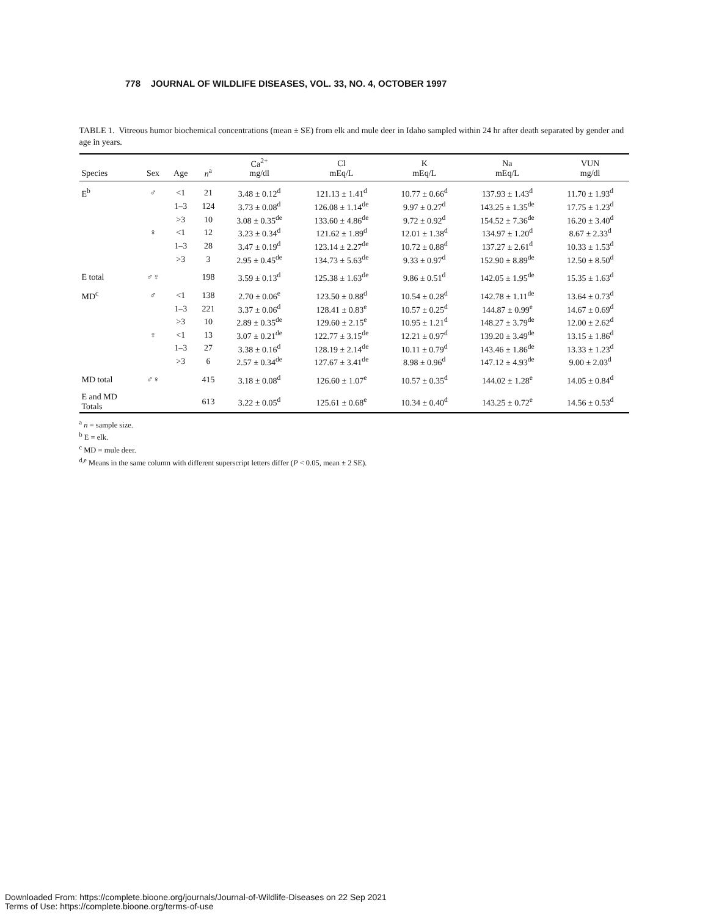778 JOURNAL OF WILDLIFE DISEASES, VOL. 33, NO. 4, OCTOBER 1997
TABLE 1. Vitreous humor biochemical concentrations (mean ± SE) from elk and mule deer in Idaho sampled within 24 hr after death separated by gender and age in years.
| Species | Sex | Age | n<sup>a</sup> | Ca<sup>2+</sup> mg/dl | Cl mEq/L | K mEq/L | Na mEq/L | VUN mg/dl |
| --- | --- | --- | --- | --- | --- | --- | --- | --- |
| E<sup>b</sup> | ♂ | <1 | 21 | 3.48 ± 0.12<sup>d</sup> | 121.13 ± 1.41<sup>d</sup> | 10.77 ± 0.66<sup>d</sup> | 137.93 ± 1.43<sup>d</sup> | 11.70 ± 1.93<sup>d</sup> |
| | | 1–3 | 124 | 3.73 ± 0.08<sup>d</sup> | 126.08 ± 1.14<sup>de</sup> | 9.97 ± 0.27<sup>d</sup> | 143.25 ± 1.35<sup>de</sup> | 17.75 ± 1.23<sup>d</sup> |
| | | >3 | 10 | 3.08 ± 0.35<sup>de</sup> | 133.60 ± 4.86<sup>de</sup> | 9.72 ± 0.92<sup>d</sup> | 154.52 ± 7.36<sup>de</sup> | 16.20 ± 3.40<sup>d</sup> |
| | ♀ | <1 | 12 | 3.23 ± 0.34<sup>d</sup> | 121.62 ± 1.89<sup>d</sup> | 12.01 ± 1.38<sup>d</sup> | 134.97 ± 1.20<sup>d</sup> | 8.67 ± 2.33<sup>d</sup> |
| | | 1–3 | 28 | 3.47 ± 0.19<sup>d</sup> | 123.14 ± 2.27<sup>de</sup> | 10.72 ± 0.88<sup>d</sup> | 137.27 ± 2.61<sup>d</sup> | 10.33 ± 1.53<sup>d</sup> |
| | | >3 | 3 | 2.95 ± 0.45<sup>de</sup> | 134.73 ± 5.63<sup>de</sup> | 9.33 ± 0.97<sup>d</sup> | 152.90 ± 8.89<sup>de</sup> | 12.50 ± 8.50<sup>d</sup> |
| E total | ♂♀ | | 198 | 3.59 ± 0.13<sup>d</sup> | 125.38 ± 1.63<sup>de</sup> | 9.86 ± 0.51<sup>d</sup> | 142.05 ± 1.95<sup>de</sup> | 15.35 ± 1.63<sup>d</sup> |
| MD<sup>c</sup> | ♂ | <1 | 138 | 2.70 ± 0.06<sup>e</sup> | 123.50 ± 0.88<sup>d</sup> | 10.54 ± 0.28<sup>d</sup> | 142.78 ± 1.11<sup>de</sup> | 13.64 ± 0.73<sup>d</sup> |
| | | 1–3 | 221 | 3.37 ± 0.06<sup>d</sup> | 128.41 ± 0.83<sup>e</sup> | 10.57 ± 0.25<sup>d</sup> | 144.87 ± 0.99<sup>e</sup> | 14.67 ± 0.69<sup>d</sup> |
| | | >3 | 10 | 2.89 ± 0.35<sup>de</sup> | 129.60 ± 2.15<sup>e</sup> | 10.95 ± 1.21<sup>d</sup> | 148.27 ± 3.79<sup>de</sup> | 12.00 ± 2.62<sup>d</sup> |
| | ♀ | <1 | 13 | 3.07 ± 0.21<sup>de</sup> | 122.77 ± 3.15<sup>de</sup> | 12.21 ± 0.97<sup>d</sup> | 139.20 ± 3.49<sup>de</sup> | 13.15 ± 1.86<sup>d</sup> |
| | | 1–3 | 27 | 3.38 ± 0.16<sup>d</sup> | 128.19 ± 2.14<sup>de</sup> | 10.11 ± 0.79<sup>d</sup> | 143.46 ± 1.86<sup>de</sup> | 13.33 ± 1.23<sup>d</sup> |
| | | >3 | 6 | 2.57 ± 0.34<sup>de</sup> | 127.67 ± 3.41<sup>de</sup> | 8.98 ± 0.96<sup>d</sup> | 147.12 ± 4.93<sup>de</sup> | 9.00 ± 2.03<sup>d</sup> |
| MD total | ♂♀ | | 415 | 3.18 ± 0.08<sup>d</sup> | 126.60 ± 1.07<sup>e</sup> | 10.57 ± 0.35<sup>d</sup> | 144.02 ± 1.28<sup>e</sup> | 14.05 ± 0.84<sup>d</sup> |
| E and MD Totals | | | 613 | 3.22 ± 0.05<sup>d</sup> | 125.61 ± 0.68<sup>e</sup> | 10.34 ± 0.40<sup>d</sup> | 143.25 ± 0.72<sup>e</sup> | 14.56 ± 0.53<sup>d</sup> |
<sup>a</sup> n = sample size.
<sup>b</sup> E = elk.
<sup>c</sup> MD = mule deer.
<sup>d,e</sup> Means in the same column with different superscript letters differ (P < 0.05, mean ± 2 SE).
Downloaded From: https://complete.bioone.org/journals/Journal-of-Wildlife-Diseases on 22 Sep 2021
Terms of Use: https://complete.bioone.org/terms-of-use